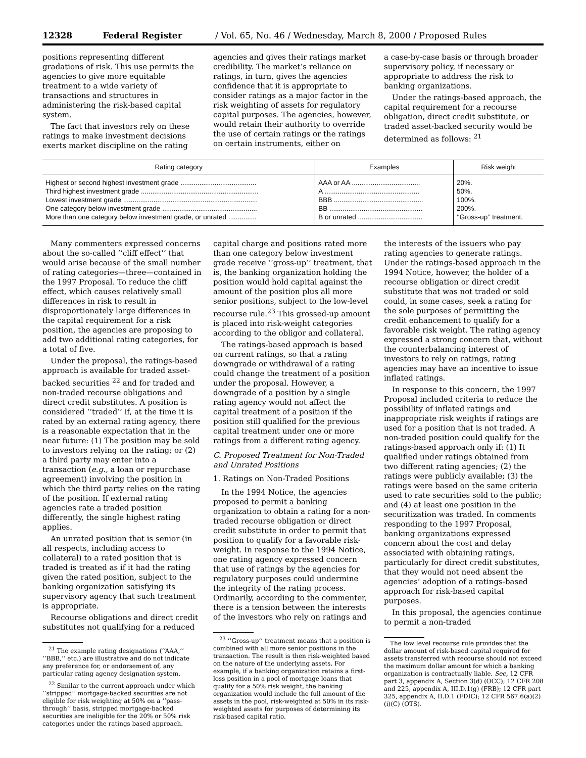12328 Federal Register / Vol. 65, No. 46 / Wednesday, March 8, 2000 / Proposed Rules
positions representing different gradations of risk. This use permits the agencies to give more equitable treatment to a wide variety of transactions and structures in administering the risk-based capital system.
The fact that investors rely on these ratings to make investment decisions exerts market discipline on the rating
agencies and gives their ratings market credibility. The market’s reliance on ratings, in turn, gives the agencies confidence that it is appropriate to consider ratings as a major factor in the risk weighting of assets for regulatory capital purposes. The agencies, however, would retain their authority to override the use of certain ratings or the ratings on certain instruments, either on
a case-by-case basis or through broader supervisory policy, if necessary or appropriate to address the risk to banking organizations.
Under the ratings-based approach, the capital requirement for a recourse obligation, direct credit substitute, or traded asset-backed security would be determined as follows: <sup>21</sup>
| Rating category | Examples | Risk weight |
| --- | --- | --- |
| Highest or second highest investment grade ........................................ | AAA or AA .................................... | 20%. |
| Third highest investment grade .............................................................. | A .................................................. | 50%. |
| Lowest investment grade ....................................................................... | BBB ............................................... | 100%. |
| One category below investment grade .................................................. | BB ................................................. | 200%. |
| More than one category below investment grade, or unrated ............... | B or unrated .................................. | ‘‘Gross-up’’ treatment. |
Many commenters expressed concerns about the so-called ‘‘cliff effect’’ that would arise because of the small number of rating categories—three—contained in the 1997 Proposal. To reduce the cliff effect, which causes relatively small differences in risk to result in disproportionately large differences in the capital requirement for a risk position, the agencies are proposing to add two additional rating categories, for a total of five.
Under the proposal, the ratings-based approach is available for traded asset-backed securities <sup>22</sup> and for traded and non-traded recourse obligations and direct credit substitutes. A position is considered ‘‘traded’’ if, at the time it is rated by an external rating agency, there is a reasonable expectation that in the near future: (1) The position may be sold to investors relying on the rating; or (2) a third party may enter into a transaction (e.g., a loan or repurchase agreement) involving the position in which the third party relies on the rating of the position. If external rating agencies rate a traded position differently, the single highest rating applies.
An unrated position that is senior (in all respects, including access to collateral) to a rated position that is traded is treated as if it had the rating given the rated position, subject to the banking organization satisfying its supervisory agency that such treatment is appropriate.
Recourse obligations and direct credit substitutes not qualifying for a reduced
<sup>21</sup> The example rating designations (‘‘AAA,’’ ‘‘BBB,’’ etc.) are illustrative and do not indicate any preference for, or endorsement of, any particular rating agency designation system.
<sup>22</sup> Similar to the current approach under which ‘‘stripped’’ mortgage-backed securities are not eligible for risk weighting at 50% on a ‘‘pass-through’’ basis, stripped mortgage-backed securities are ineligible for the 20% or 50% risk categories under the ratings based approach.
capital charge and positions rated more than one category below investment grade receive ‘‘gross-up’’ treatment, that is, the banking organization holding the position would hold capital against the amount of the position plus all more senior positions, subject to the low-level recourse rule.<sup>23</sup> This grossed-up amount is placed into risk-weight categories according to the obligor and collateral.
The ratings-based approach is based on current ratings, so that a rating downgrade or withdrawal of a rating could change the treatment of a position under the proposal. However, a downgrade of a position by a single rating agency would not affect the capital treatment of a position if the position still qualified for the previous capital treatment under one or more ratings from a different rating agency.
C. Proposed Treatment for Non-Traded and Unrated Positions
1. Ratings on Non-Traded Positions
In the 1994 Notice, the agencies proposed to permit a banking organization to obtain a rating for a non-traded recourse obligation or direct credit substitute in order to permit that position to qualify for a favorable risk-weight. In response to the 1994 Notice, one rating agency expressed concern that use of ratings by the agencies for regulatory purposes could undermine the integrity of the rating process. Ordinarily, according to the commenter, there is a tension between the interests of the investors who rely on ratings and
<sup>23</sup> ‘‘Gross-up’’ treatment means that a position is combined with all more senior positions in the transaction. The result is then risk-weighted based on the nature of the underlying assets. For example, if a banking organization retains a first-loss position in a pool of mortgage loans that qualify for a 50% risk weight, the banking organization would include the full amount of the assets in the pool, risk-weighted at 50% in its risk-weighted assets for purposes of determining its risk-based capital ratio.
the interests of the issuers who pay rating agencies to generate ratings. Under the ratings-based approach in the 1994 Notice, however, the holder of a recourse obligation or direct credit substitute that was not traded or sold could, in some cases, seek a rating for the sole purposes of permitting the credit enhancement to qualify for a favorable risk weight. The rating agency expressed a strong concern that, without the counterbalancing interest of investors to rely on ratings, rating agencies may have an incentive to issue inflated ratings.
In response to this concern, the 1997 Proposal included criteria to reduce the possibility of inflated ratings and inappropriate risk weights if ratings are used for a position that is not traded. A non-traded position could qualify for the ratings-based approach only if: (1) It qualified under ratings obtained from two different rating agencies; (2) the ratings were publicly available; (3) the ratings were based on the same criteria used to rate securities sold to the public; and (4) at least one position in the securitization was traded. In comments responding to the 1997 Proposal, banking organizations expressed concern about the cost and delay associated with obtaining ratings, particularly for direct credit substitutes, that they would not need absent the agencies’ adoption of a ratings-based approach for risk-based capital purposes.
In this proposal, the agencies continue to permit a non-traded
The low level recourse rule provides that the dollar amount of risk-based capital required for assets transferred with recourse should not exceed the maximum dollar amount for which a banking organization is contractually liable. See, 12 CFR part 3, appendix A, Section 3(d) (OCC); 12 CFR 208 and 225, appendix A, III.D.1(g) (FRB); 12 CFR part 325, appendix A, II.D.1 (FDIC); 12 CFR 567.6(a)(2)(i)(C) (OTS).